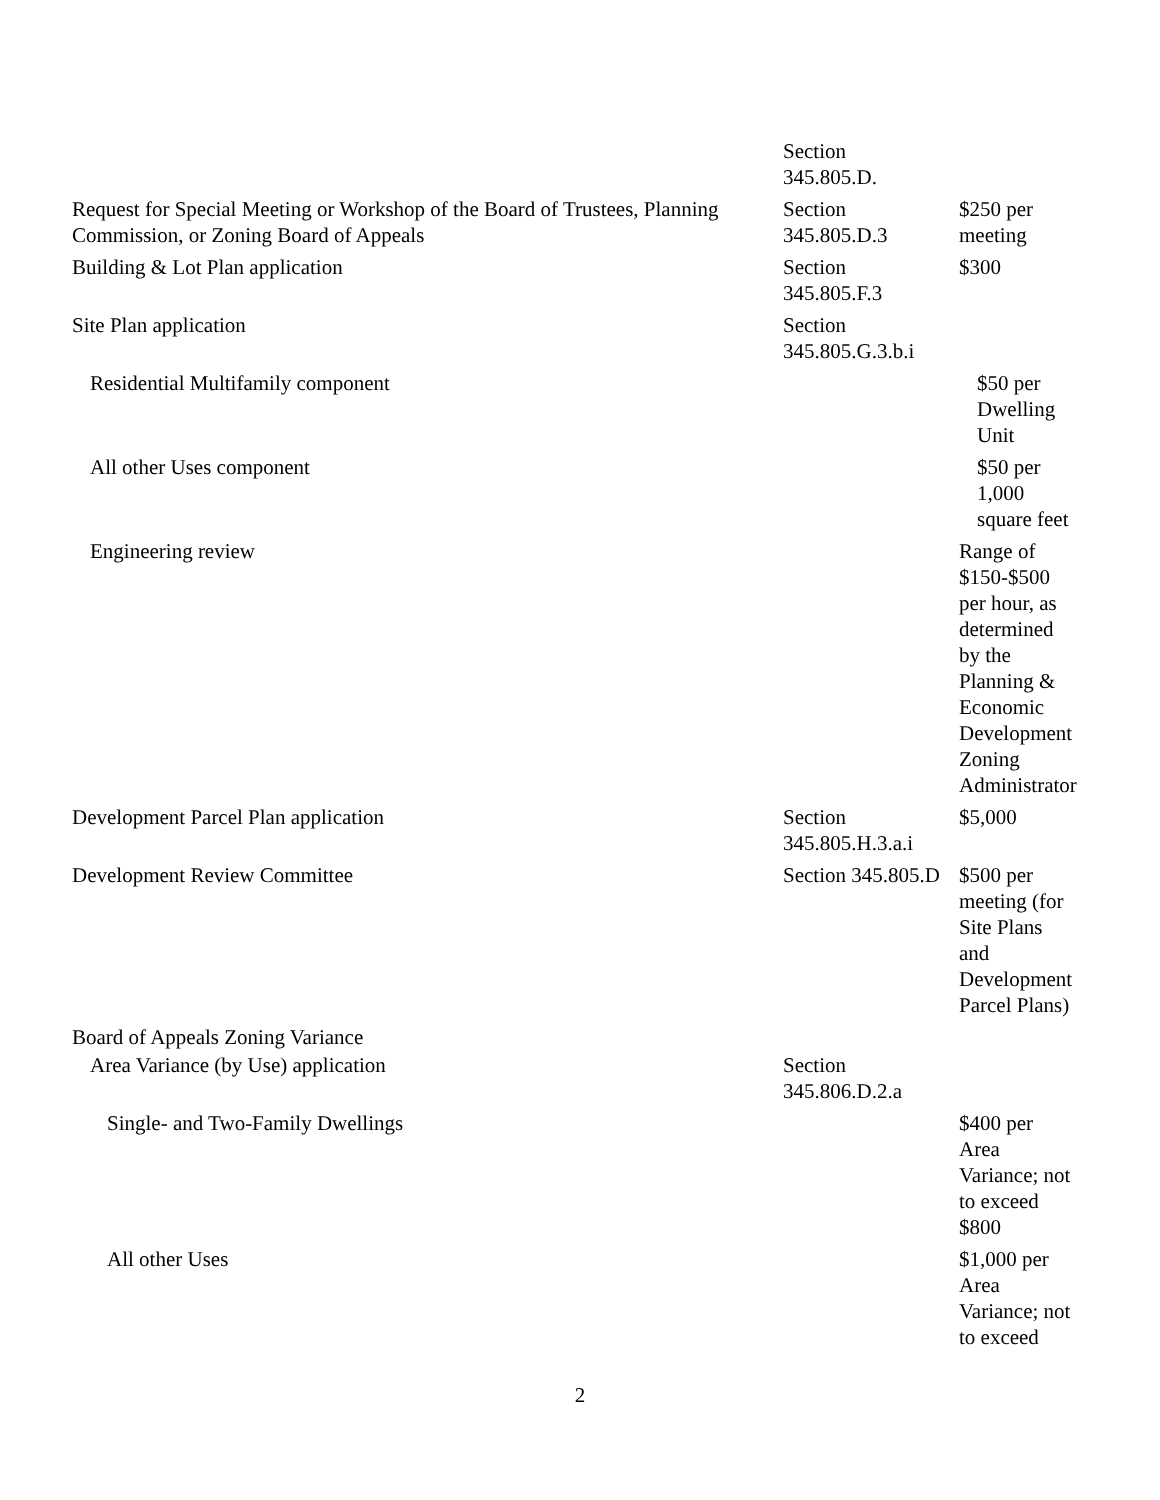| | Section 345.805.D. | |
| Request for Special Meeting or Workshop of the Board of Trustees, Planning Commission, or Zoning Board of Appeals | Section 345.805.D.3 | $250 per meeting |
| Building & Lot Plan application | Section 345.805.F.3 | $300 |
| Site Plan application | Section 345.805.G.3.b.i | |
| Residential Multifamily component | | $50 per Dwelling Unit |
| All other Uses component | | $50 per 1,000 square feet |
| Engineering review | | Range of $150-$500 per hour, as determined by the Planning & Economic Development Zoning Administrator |
| Development Parcel Plan application | Section 345.805.H.3.a.i | $5,000 |
| Development Review Committee | Section 345.805.D | $500 per meeting (for Site Plans and Development Parcel Plans) |
| Board of Appeals Zoning Variance | | |
| Area Variance (by Use) application | Section 345.806.D.2.a | |
| Single- and Two-Family Dwellings | | $400 per Area Variance; not to exceed $800 |
| All other Uses | | $1,000 per Area Variance; not to exceed |
2